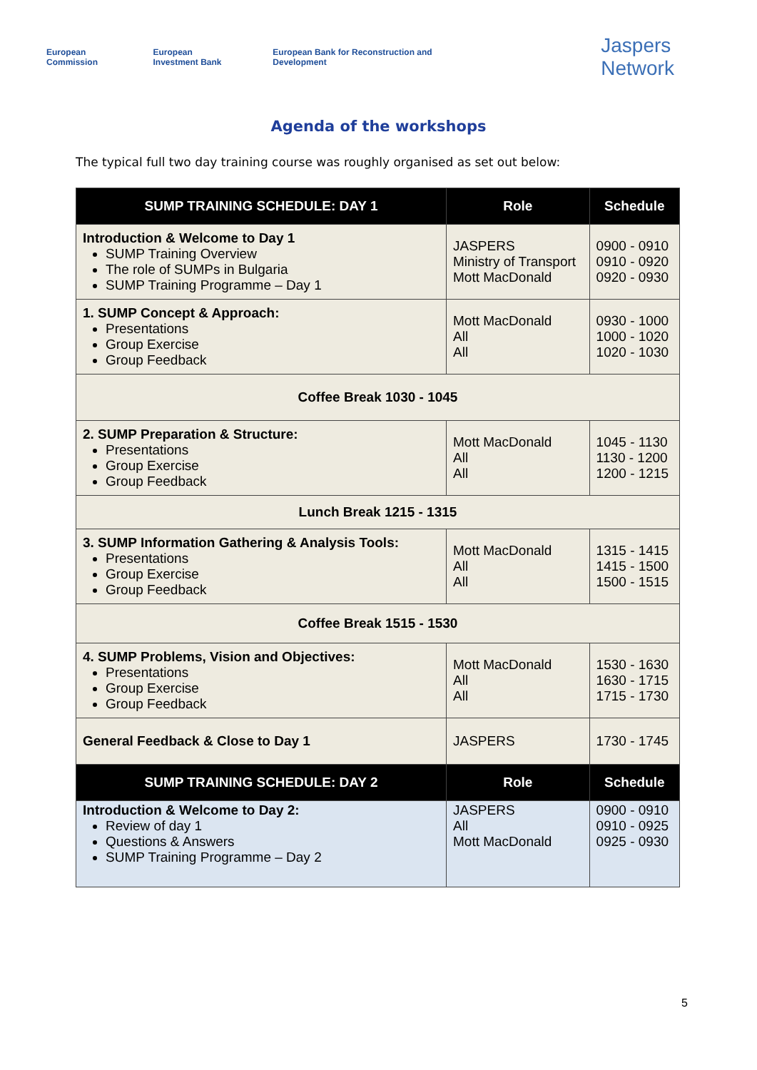European Commission European Investment Bank European Bank for Reconstruction and Development Jaspers Network
Agenda of the workshops
The typical full two day training course was roughly organised as set out below:
| SUMP TRAINING SCHEDULE: DAY 1 | Role | Schedule |
| --- | --- | --- |
| Introduction & Welcome to Day 1 SUMP Training Overview The role of SUMPs in Bulgaria SUMP Training Programme – Day 1 | JASPERS Ministry of Transport Mott MacDonald | 0900 - 0910 0910 - 0920 0920 - 0930 |
| 1. SUMP Concept & Approach: Presentations Group Exercise Group Feedback | Mott MacDonald All All | 0930 - 1000 1000 - 1020 1020 - 1030 |
| Coffee Break 1030 - 1045 | | |
| 2. SUMP Preparation & Structure: Presentations Group Exercise Group Feedback | Mott MacDonald All All | 1045 - 1130 1130 - 1200 1200 - 1215 |
| Lunch Break 1215 - 1315 | | |
| 3. SUMP Information Gathering & Analysis Tools: Presentations Group Exercise Group Feedback | Mott MacDonald All All | 1315 - 1415 1415 - 1500 1500 - 1515 |
| Coffee Break 1515 - 1530 | | |
| 4. SUMP Problems, Vision and Objectives: Presentations Group Exercise Group Feedback | Mott MacDonald All All | 1530 - 1630 1630 - 1715 1715 - 1730 |
| General Feedback & Close to Day 1 | JASPERS | 1730 - 1745 |
| SUMP TRAINING SCHEDULE: DAY 2 | Role | Schedule |
| Introduction & Welcome to Day 2: Review of day 1 Questions & Answers SUMP Training Programme – Day 2 | JASPERS All Mott MacDonald | 0900 - 0910 0910 - 0925 0925 - 0930 |
5